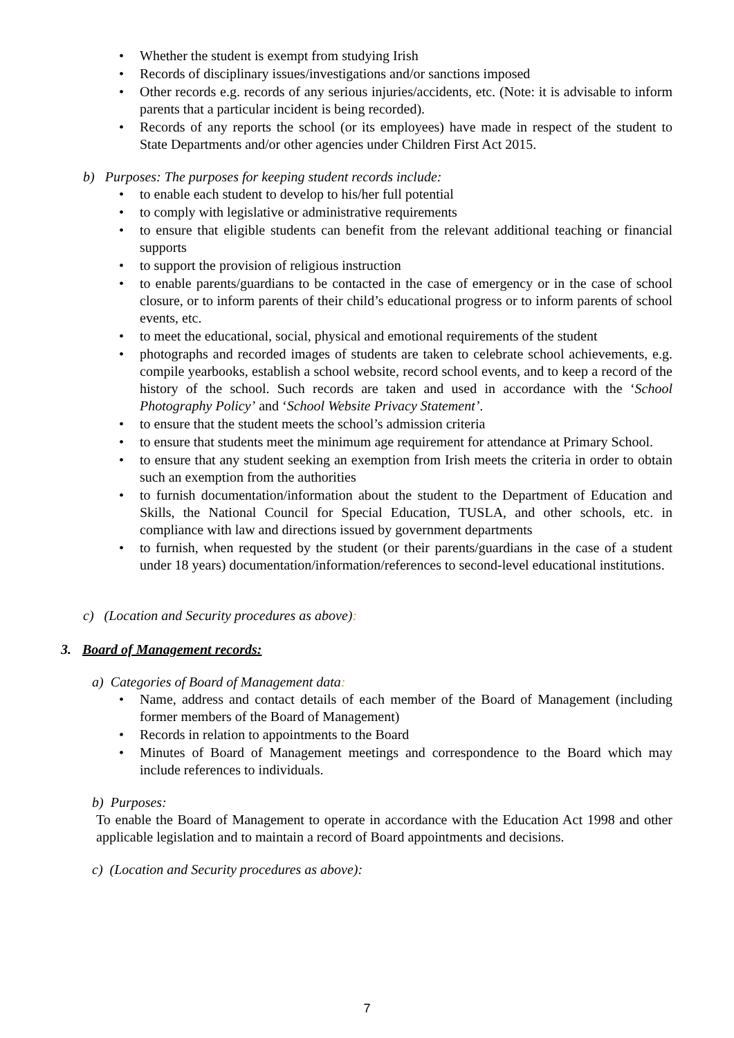• Whether the student is exempt from studying Irish
• Records of disciplinary issues/investigations and/or sanctions imposed
• Other records e.g. records of any serious injuries/accidents, etc. (Note: it is advisable to inform parents that a particular incident is being recorded).
• Records of any reports the school (or its employees) have made in respect of the student to State Departments and/or other agencies under Children First Act 2015.
b) Purposes: The purposes for keeping student records include:
• to enable each student to develop to his/her full potential
• to comply with legislative or administrative requirements
• to ensure that eligible students can benefit from the relevant additional teaching or financial supports
• to support the provision of religious instruction
• to enable parents/guardians to be contacted in the case of emergency or in the case of school closure, or to inform parents of their child’s educational progress or to inform parents of school events, etc.
• to meet the educational, social, physical and emotional requirements of the student
• photographs and recorded images of students are taken to celebrate school achievements, e.g. compile yearbooks, establish a school website, record school events, and to keep a record of the history of the school. Such records are taken and used in accordance with the ‘School Photography Policy’ and ‘School Website Privacy Statement’.
• to ensure that the student meets the school’s admission criteria
• to ensure that students meet the minimum age requirement for attendance at Primary School.
• to ensure that any student seeking an exemption from Irish meets the criteria in order to obtain such an exemption from the authorities
• to furnish documentation/information about the student to the Department of Education and Skills, the National Council for Special Education, TUSLA, and other schools, etc. in compliance with law and directions issued by government departments
• to furnish, when requested by the student (or their parents/guardians in the case of a student under 18 years) documentation/information/references to second-level educational institutions.
c) (Location and Security procedures as above):
3. Board of Management records:
a) Categories of Board of Management data:
• Name, address and contact details of each member of the Board of Management (including former members of the Board of Management)
• Records in relation to appointments to the Board
• Minutes of Board of Management meetings and correspondence to the Board which may include references to individuals.
b) Purposes:
To enable the Board of Management to operate in accordance with the Education Act 1998 and other applicable legislation and to maintain a record of Board appointments and decisions.
c) (Location and Security procedures as above):
7